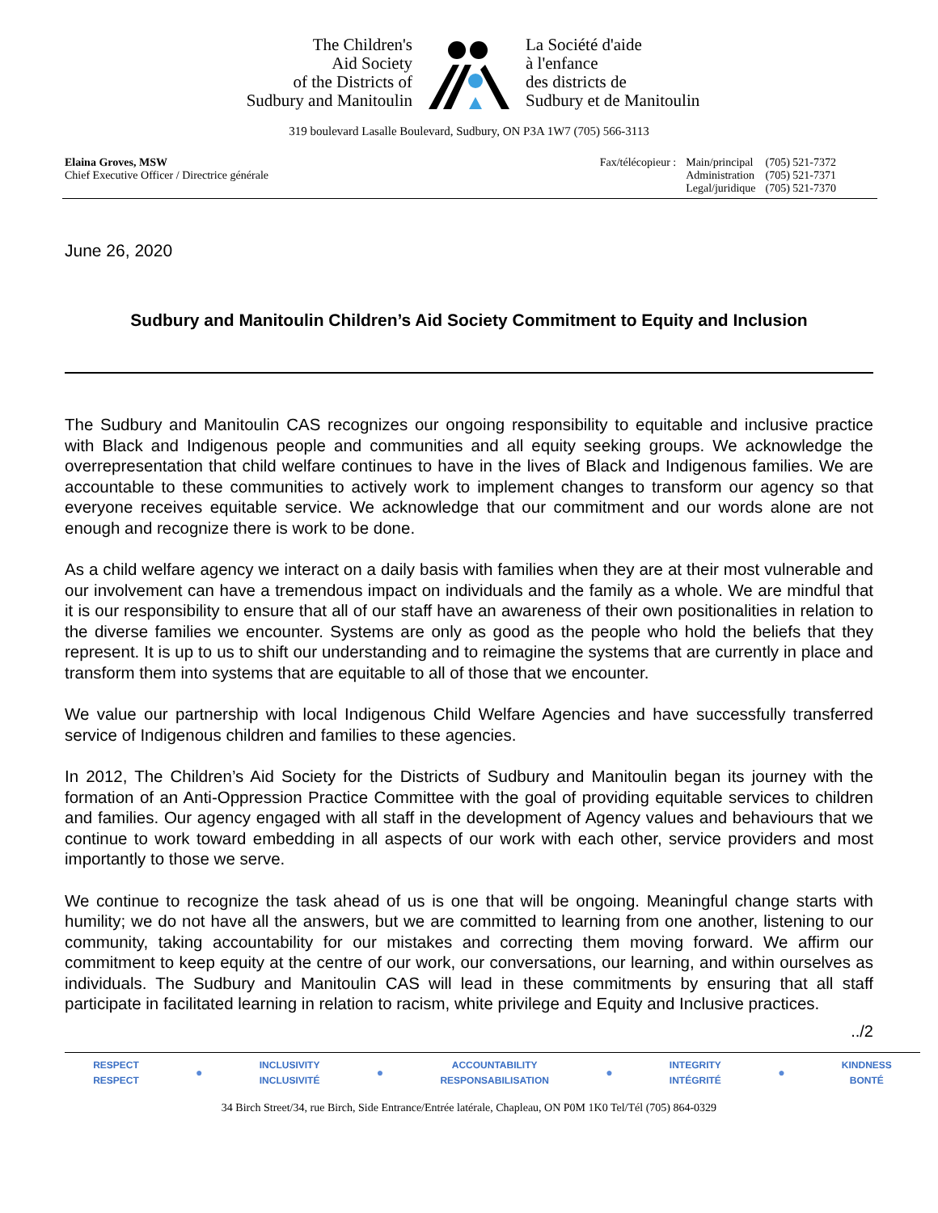The Children's
Aid Society
of the Districts of
Sudbury and Manitoulin
La Société d'aide
à l'enfance
des districts de
Sudbury et de Manitoulin
319 boulevard Lasalle Boulevard, Sudbury, ON P3A 1W7 (705) 566-3113
Elaina Groves, MSW
Chief Executive Officer / Directrice générale
| Fax/télécopieur : | Main/principal | (705) 521-7372 |
| | Administration | (705) 521-7371 |
| | Legal/juridique | (705) 521-7370 |
June 26, 2020
Sudbury and Manitoulin Children’s Aid Society Commitment to Equity and Inclusion
The Sudbury and Manitoulin CAS recognizes our ongoing responsibility to equitable and inclusive practice with Black and Indigenous people and communities and all equity seeking groups. We acknowledge the overrepresentation that child welfare continues to have in the lives of Black and Indigenous families. We are accountable to these communities to actively work to implement changes to transform our agency so that everyone receives equitable service. We acknowledge that our commitment and our words alone are not enough and recognize there is work to be done.
As a child welfare agency we interact on a daily basis with families when they are at their most vulnerable and our involvement can have a tremendous impact on individuals and the family as a whole. We are mindful that it is our responsibility to ensure that all of our staff have an awareness of their own positionalities in relation to the diverse families we encounter. Systems are only as good as the people who hold the beliefs that they represent. It is up to us to shift our understanding and to reimagine the systems that are currently in place and transform them into systems that are equitable to all of those that we encounter.
We value our partnership with local Indigenous Child Welfare Agencies and have successfully transferred service of Indigenous children and families to these agencies.
In 2012, The Children’s Aid Society for the Districts of Sudbury and Manitoulin began its journey with the formation of an Anti-Oppression Practice Committee with the goal of providing equitable services to children and families. Our agency engaged with all staff in the development of Agency values and behaviours that we continue to work toward embedding in all aspects of our work with each other, service providers and most importantly to those we serve.
We continue to recognize the task ahead of us is one that will be ongoing. Meaningful change starts with humility; we do not have all the answers, but we are committed to learning from one another, listening to our community, taking accountability for our mistakes and correcting them moving forward. We affirm our commitment to keep equity at the centre of our work, our conversations, our learning, and within ourselves as individuals. The Sudbury and Manitoulin CAS will lead in these commitments by ensuring that all staff participate in facilitated learning in relation to racism, white privilege and Equity and Inclusive practices.
../2
RESPECT
RESPECT
●
INCLUSIVITY
INCLUSIVITÉ
●
ACCOUNTABILITY
RESPONSABILISATION
●
INTEGRITY
INTÉGRITÉ
●
KINDNESS
BONTÉ
34 Birch Street/34, rue Birch, Side Entrance/Entrée latérale, Chapleau, ON P0M 1K0 Tel/Tél (705) 864-0329